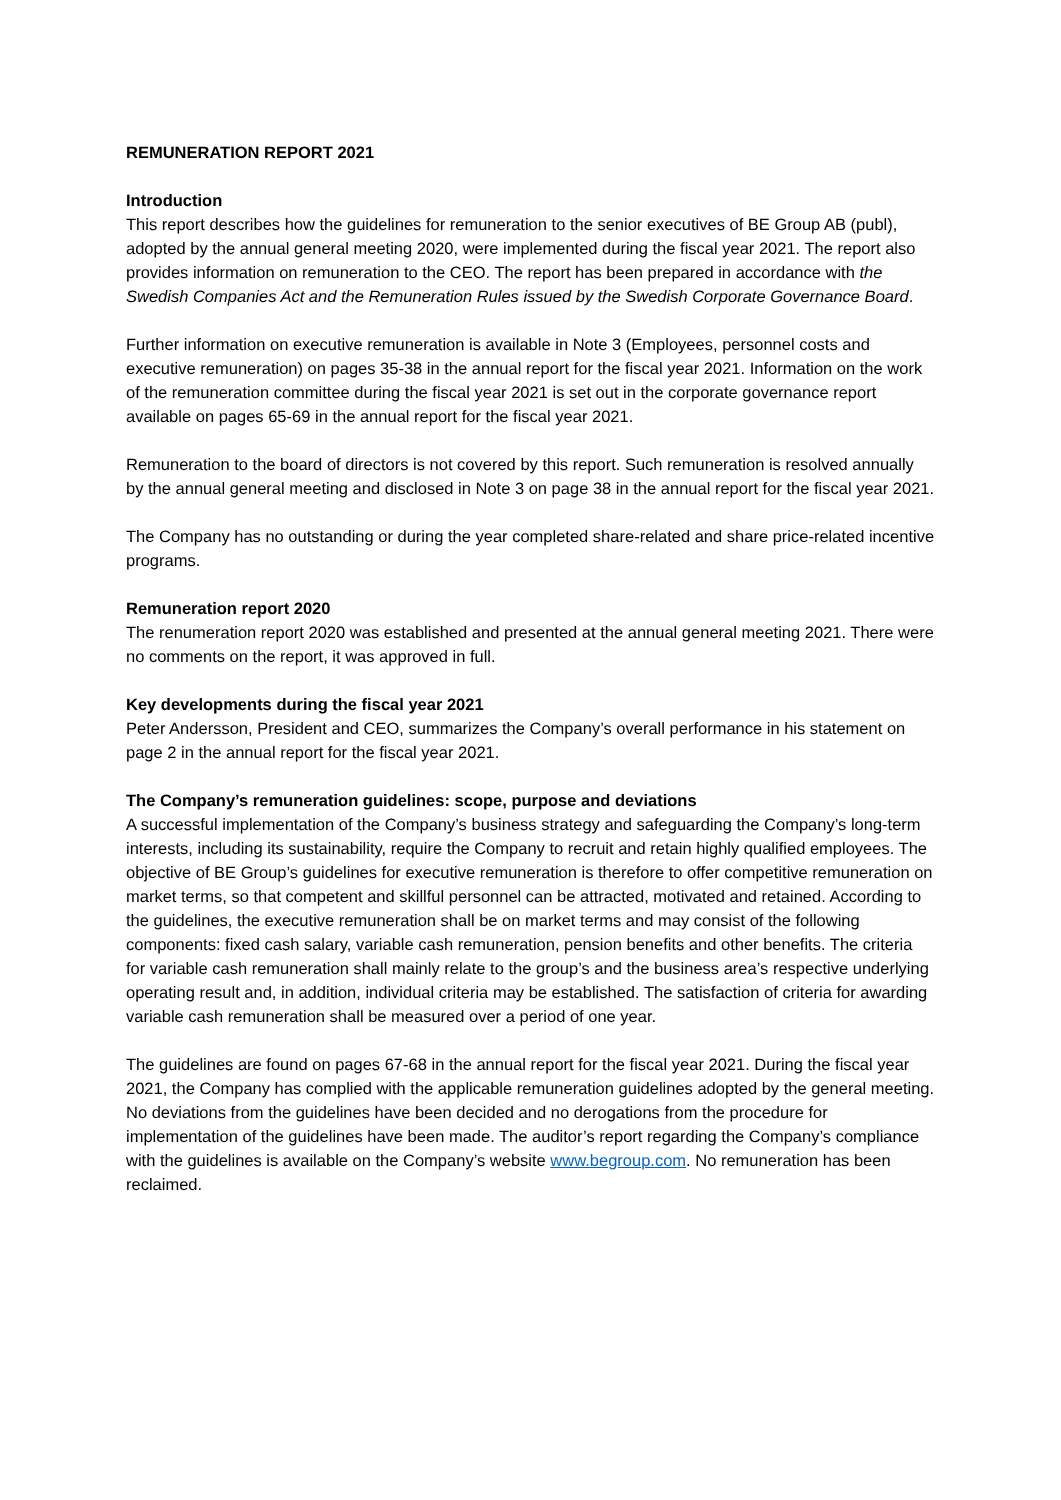REMUNERATION REPORT 2021
Introduction
This report describes how the guidelines for remuneration to the senior executives of BE Group AB (publ), adopted by the annual general meeting 2020, were implemented during the fiscal year 2021. The report also provides information on remuneration to the CEO. The report has been prepared in accordance with the Swedish Companies Act and the Remuneration Rules issued by the Swedish Corporate Governance Board.
Further information on executive remuneration is available in Note 3 (Employees, personnel costs and executive remuneration) on pages 35-38 in the annual report for the fiscal year 2021. Information on the work of the remuneration committee during the fiscal year 2021 is set out in the corporate governance report available on pages 65-69 in the annual report for the fiscal year 2021.
Remuneration to the board of directors is not covered by this report. Such remuneration is resolved annually by the annual general meeting and disclosed in Note 3 on page 38 in the annual report for the fiscal year 2021.
The Company has no outstanding or during the year completed share-related and share price-related incentive programs.
Remuneration report 2020
The renumeration report 2020 was established and presented at the annual general meeting 2021. There were no comments on the report, it was approved in full.
Key developments during the fiscal year 2021
Peter Andersson, President and CEO, summarizes the Company’s overall performance in his statement on page 2 in the annual report for the fiscal year 2021.
The Company’s remuneration guidelines: scope, purpose and deviations
A successful implementation of the Company’s business strategy and safeguarding the Company’s long-term interests, including its sustainability, require the Company to recruit and retain highly qualified employees. The objective of BE Group’s guidelines for executive remuneration is therefore to offer competitive remuneration on market terms, so that competent and skillful personnel can be attracted, motivated and retained. According to the guidelines, the executive remuneration shall be on market terms and may consist of the following components: fixed cash salary, variable cash remuneration, pension benefits and other benefits. The criteria for variable cash remuneration shall mainly relate to the group’s and the business area’s respective underlying operating result and, in addition, individual criteria may be established. The satisfaction of criteria for awarding variable cash remuneration shall be measured over a period of one year.
The guidelines are found on pages 67-68 in the annual report for the fiscal year 2021. During the fiscal year 2021, the Company has complied with the applicable remuneration guidelines adopted by the general meeting. No deviations from the guidelines have been decided and no derogations from the procedure for implementation of the guidelines have been made. The auditor’s report regarding the Company’s compliance with the guidelines is available on the Company’s website www.begroup.com. No remuneration has been reclaimed.